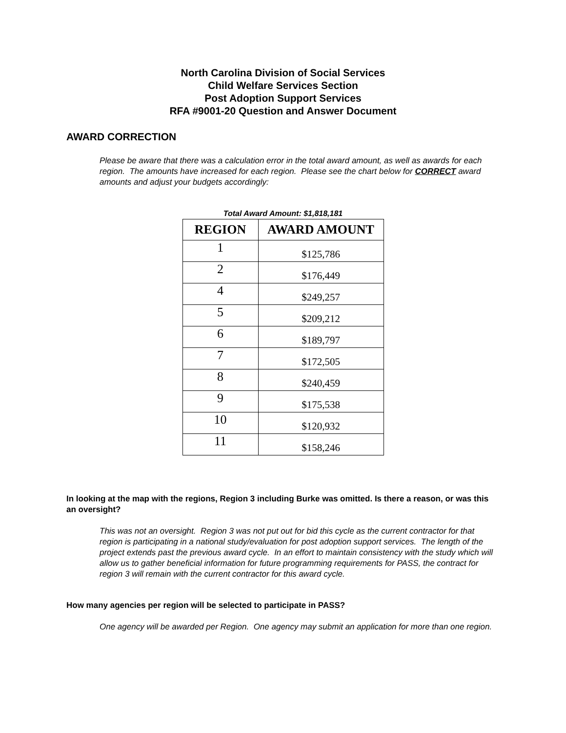North Carolina Division of Social Services
Child Welfare Services Section
Post Adoption Support Services
RFA #9001-20 Question and Answer Document
AWARD CORRECTION
Please be aware that there was a calculation error in the total award amount, as well as awards for each region. The amounts have increased for each region. Please see the chart below for CORRECT award amounts and adjust your budgets accordingly:
Total Award Amount: $1,818,181
| REGION | AWARD AMOUNT |
| --- | --- |
| 1 | $125,786 |
| 2 | $176,449 |
| 4 | $249,257 |
| 5 | $209,212 |
| 6 | $189,797 |
| 7 | $172,505 |
| 8 | $240,459 |
| 9 | $175,538 |
| 10 | $120,932 |
| 11 | $158,246 |
In looking at the map with the regions, Region 3 including Burke was omitted. Is there a reason, or was this an oversight?
This was not an oversight. Region 3 was not put out for bid this cycle as the current contractor for that region is participating in a national study/evaluation for post adoption support services. The length of the project extends past the previous award cycle. In an effort to maintain consistency with the study which will allow us to gather beneficial information for future programming requirements for PASS, the contract for region 3 will remain with the current contractor for this award cycle.
How many agencies per region will be selected to participate in PASS?
One agency will be awarded per Region. One agency may submit an application for more than one region.